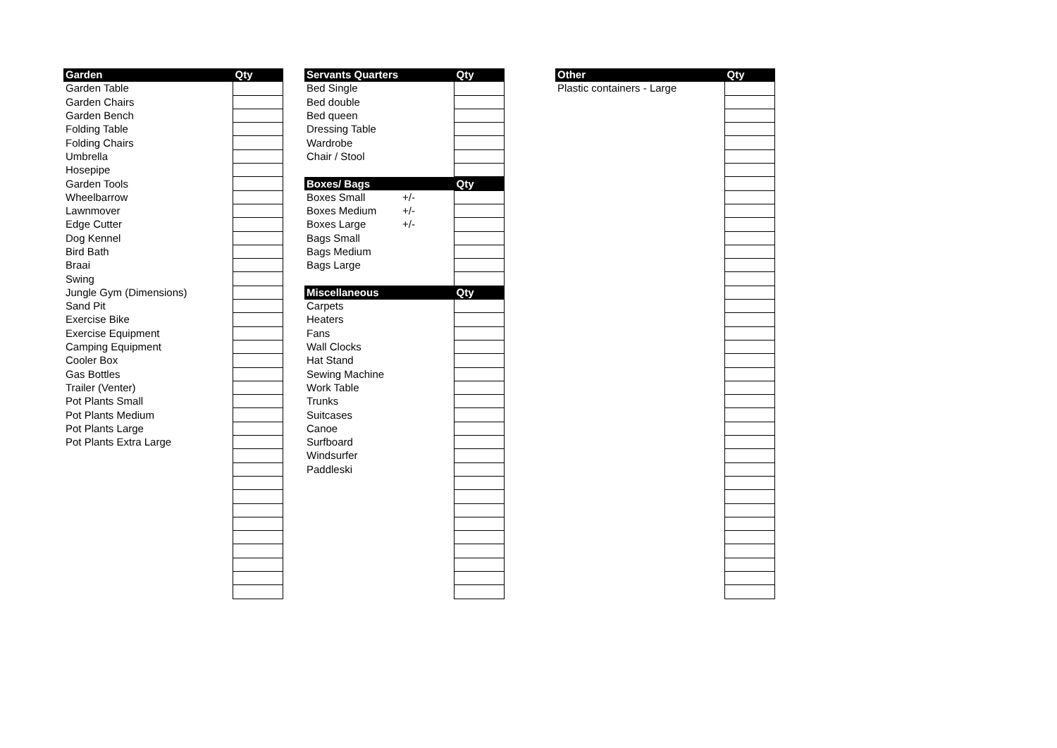| Garden | Qty |
| --- | --- |
| Garden Table | |
| Garden Chairs | |
| Garden Bench | |
| Folding Table | |
| Folding Chairs | |
| Umbrella | |
| Hosepipe | |
| Garden Tools | |
| Wheelbarrow | |
| Lawnmover | |
| Edge Cutter | |
| Dog Kennel | |
| Bird Bath | |
| Braai | |
| Swing | |
| Jungle Gym (Dimensions) | |
| Sand Pit | |
| Exercise Bike | |
| Exercise Equipment | |
| Camping Equipment | |
| Cooler Box | |
| Gas Bottles | |
| Trailer (Venter) | |
| Pot Plants Small | |
| Pot Plants Medium | |
| Pot Plants Large | |
| Pot Plants Extra Large | |
| Servants Quarters | | Qty |
| --- | --- | --- |
| Bed Single | | |
| Bed double | | |
| Bed queen | | |
| Dressing Table | | |
| Wardrobe | | |
| Chair / Stool | | |
| Boxes/ Bags | | Qty |
| Boxes Small | +/- | |
| Boxes Medium | +/- | |
| Boxes Large | +/- | |
| Bags Small | | |
| Bags Medium | | |
| Bags Large | | |
| Miscellaneous | | Qty |
| Carpets | | |
| Heaters | | |
| Fans | | |
| Wall Clocks | | |
| Hat Stand | | |
| Sewing Machine | | |
| Work Table | | |
| Trunks | | |
| Suitcases | | |
| Canoe | | |
| Surfboard | | |
| Windsurfer | | |
| Paddleski | | |
| Other | Qty |
| --- | --- |
| Plastic containers - Large | |